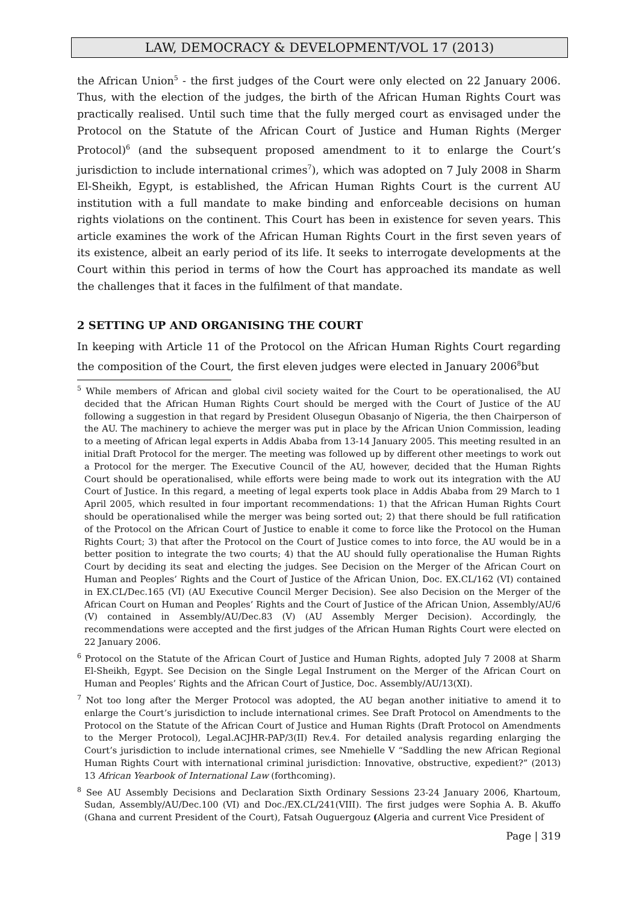LAW, DEMOCRACY & DEVELOPMENT/VOL 17 (2013)
the African Union<sup>5</sup> - the first judges of the Court were only elected on 22 January 2006. Thus, with the election of the judges, the birth of the African Human Rights Court was practically realised. Until such time that the fully merged court as envisaged under the Protocol on the Statute of the African Court of Justice and Human Rights (Merger Protocol)<sup>6</sup> (and the subsequent proposed amendment to it to enlarge the Court’s jurisdiction to include international crimes<sup>7</sup>), which was adopted on 7 July 2008 in Sharm El-Sheikh, Egypt, is established, the African Human Rights Court is the current AU institution with a full mandate to make binding and enforceable decisions on human rights violations on the continent. This Court has been in existence for seven years. This article examines the work of the African Human Rights Court in the first seven years of its existence, albeit an early period of its life. It seeks to interrogate developments at the Court within this period in terms of how the Court has approached its mandate as well the challenges that it faces in the fulfilment of that mandate.
2 SETTING UP AND ORGANISING THE COURT
In keeping with Article 11 of the Protocol on the African Human Rights Court regarding the composition of the Court, the first eleven judges were elected in January 2006<sup>8</sup>but
<sup>5</sup> While members of African and global civil society waited for the Court to be operationalised, the AU decided that the African Human Rights Court should be merged with the Court of Justice of the AU following a suggestion in that regard by President Olusegun Obasanjo of Nigeria, the then Chairperson of the AU. The machinery to achieve the merger was put in place by the African Union Commission, leading to a meeting of African legal experts in Addis Ababa from 13-14 January 2005. This meeting resulted in an initial Draft Protocol for the merger. The meeting was followed up by different other meetings to work out a Protocol for the merger. The Executive Council of the AU, however, decided that the Human Rights Court should be operationalised, while efforts were being made to work out its integration with the AU Court of Justice. In this regard, a meeting of legal experts took place in Addis Ababa from 29 March to 1 April 2005, which resulted in four important recommendations: 1) that the African Human Rights Court should be operationalised while the merger was being sorted out; 2) that there should be full ratification of the Protocol on the African Court of Justice to enable it come to force like the Protocol on the Human Rights Court; 3) that after the Protocol on the Court of Justice comes to into force, the AU would be in a better position to integrate the two courts; 4) that the AU should fully operationalise the Human Rights Court by deciding its seat and electing the judges. See Decision on the Merger of the African Court on Human and Peoples’ Rights and the Court of Justice of the African Union, Doc. EX.CL/162 (VI) contained in EX.CL/Dec.165 (VI) (AU Executive Council Merger Decision). See also Decision on the Merger of the African Court on Human and Peoples’ Rights and the Court of Justice of the African Union, Assembly/AU/6 (V) contained in Assembly/AU/Dec.83 (V) (AU Assembly Merger Decision). Accordingly, the recommendations were accepted and the first judges of the African Human Rights Court were elected on 22 January 2006.
<sup>6</sup> Protocol on the Statute of the African Court of Justice and Human Rights, adopted July 7 2008 at Sharm El-Sheikh, Egypt. See Decision on the Single Legal Instrument on the Merger of the African Court on Human and Peoples’ Rights and the African Court of Justice, Doc. Assembly/AU/13(XI).
<sup>7</sup> Not too long after the Merger Protocol was adopted, the AU began another initiative to amend it to enlarge the Court’s jurisdiction to include international crimes. See Draft Protocol on Amendments to the Protocol on the Statute of the African Court of Justice and Human Rights (Draft Protocol on Amendments to the Merger Protocol), Legal.ACJHR-PAP/3(II) Rev.4. For detailed analysis regarding enlarging the Court’s jurisdiction to include international crimes, see Nmehielle V “Saddling the new African Regional Human Rights Court with international criminal jurisdiction: Innovative, obstructive, expedient?” (2013) 13 African Yearbook of International Law (forthcoming).
<sup>8</sup> See AU Assembly Decisions and Declaration Sixth Ordinary Sessions 23-24 January 2006, Khartoum, Sudan, Assembly/AU/Dec.100 (VI) and Doc./EX.CL/241(VIII). The first judges were Sophia A. B. Akuffo (Ghana and current President of the Court), Fatsah Ouguergouz (Algeria and current Vice President of
Page | 319